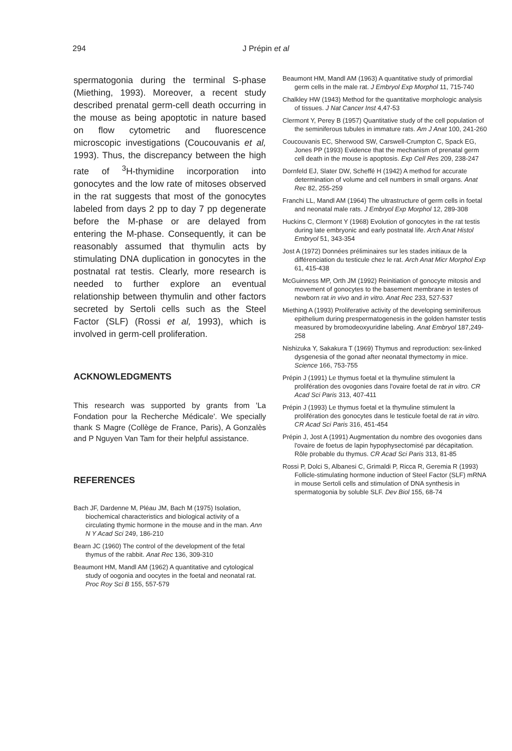294 J Prépin et al
spermatogonia during the terminal S-phase (Miething, 1993). Moreover, a recent study described prenatal germ-cell death occurring in the mouse as being apoptotic in nature based on flow cytometric and fluorescence microscopic investigations (Coucouvanis et al, 1993). Thus, the discrepancy between the high rate of <sup>3</sup>H-thymidine incorporation into gonocytes and the low rate of mitoses observed in the rat suggests that most of the gonocytes labeled from days 2 pp to day 7 pp degenerate before the M-phase or are delayed from entering the M-phase. Consequently, it can be reasonably assumed that thymulin acts by stimulating DNA duplication in gonocytes in the postnatal rat testis. Clearly, more research is needed to further explore an eventual relationship between thymulin and other factors secreted by Sertoli cells such as the Steel Factor (SLF) (Rossi et al, 1993), which is involved in germ-cell proliferation.
ACKNOWLEDGMENTS
This research was supported by grants from 'La Fondation pour la Recherche Médicale'. We specially thank S Magre (Collège de France, Paris), A Gonzalès and P Nguyen Van Tam for their helpful assistance.
REFERENCES
Bach JF, Dardenne M, Pléau JM, Bach M (1975) Isolation, biochemical characteristics and biological activity of a circulating thymic hormone in the mouse and in the man. Ann N Y Acad Sci 249, 186-210
Bearn JC (1960) The control of the development of the fetal thymus of the rabbit. Anat Rec 136, 309-310
Beaumont HM, Mandl AM (1962) A quantitative and cytological study of oogonia and oocytes in the foetal and neonatal rat. Proc Roy Sci B 155, 557-579
Beaumont HM, Mandl AM (1963) A quantitative study of primordial germ cells in the male rat. J Embryol Exp Morphol 11, 715-740
Chalkley HW (1943) Method for the quantitative morphologic analysis of tissues. J Nat Cancer Inst 4,47-53
Clermont Y, Perey B (1957) Quantitative study of the cell population of the seminiferous tubules in immature rats. Am J Anat 100, 241-260
Coucouvanis EC, Sherwood SW, Carswell-Crumpton C, Spack EG, Jones PP (1993) Evidence that the mechanism of prenatal germ cell death in the mouse is apoptosis. Exp Cell Res 209, 238-247
Dornfeld EJ, Slater DW, Scheffé H (1942) A method for accurate determination of volume and cell numbers in small organs. Anat Rec 82, 255-259
Franchi LL, Mandl AM (1964) The ultrastructure of germ cells in foetal and neonatal male rats. J Embryol Exp Morphol 12, 289-308
Huckins C, Clermont Y (1968) Evolution of gonocytes in the rat testis during late embryonic and early postnatal life. Arch Anat Histol Embryol 51, 343-354
Jost A (1972) Données préliminaires sur les stades initiaux de la différenciation du testicule chez le rat. Arch Anat Micr Morphol Exp 61, 415-438
McGuinness MP, Orth JM (1992) Reinitiation of gonocyte mitosis and movement of gonocytes to the basement membrane in testes of newborn rat in vivo and in vitro. Anat Rec 233, 527-537
Miething A (1993) Proliferative activity of the developing seminiferous epithelium during prespermatogenesis in the golden hamster testis measured by bromodeoxyuridine labeling. Anat Embryol 187,249-258
Nishizuka Y, Sakakura T (1969) Thymus and reproduction: sex-linked dysgenesia of the gonad after neonatal thymectomy in mice. Science 166, 753-755
Prépin J (1991) Le thymus foetal et la thymuline stimulent la prolifération des ovogonies dans l'ovaire foetal de rat in vitro. CR Acad Sci Paris 313, 407-411
Prépin J (1993) Le thymus foetal et la thymuline stimulent la prolifération des gonocytes dans le testicule foetal de rat in vitro. CR Acad Sci Paris 316, 451-454
Prépin J, Jost A (1991) Augmentation du nombre des ovogonies dans l'ovaire de foetus de lapin hypophysectomisé par décapitation. Rôle probable du thymus. CR Acad Sci Paris 313, 81-85
Rossi P, Dolci S, Albanesi C, Grimaldi P, Ricca R, Geremia R (1993) Follicle-stimulating hormone induction of Steel Factor (SLF) mRNA in mouse Sertoli cells and stimulation of DNA synthesis in spermatogonia by soluble SLF. Dev Biol 155, 68-74